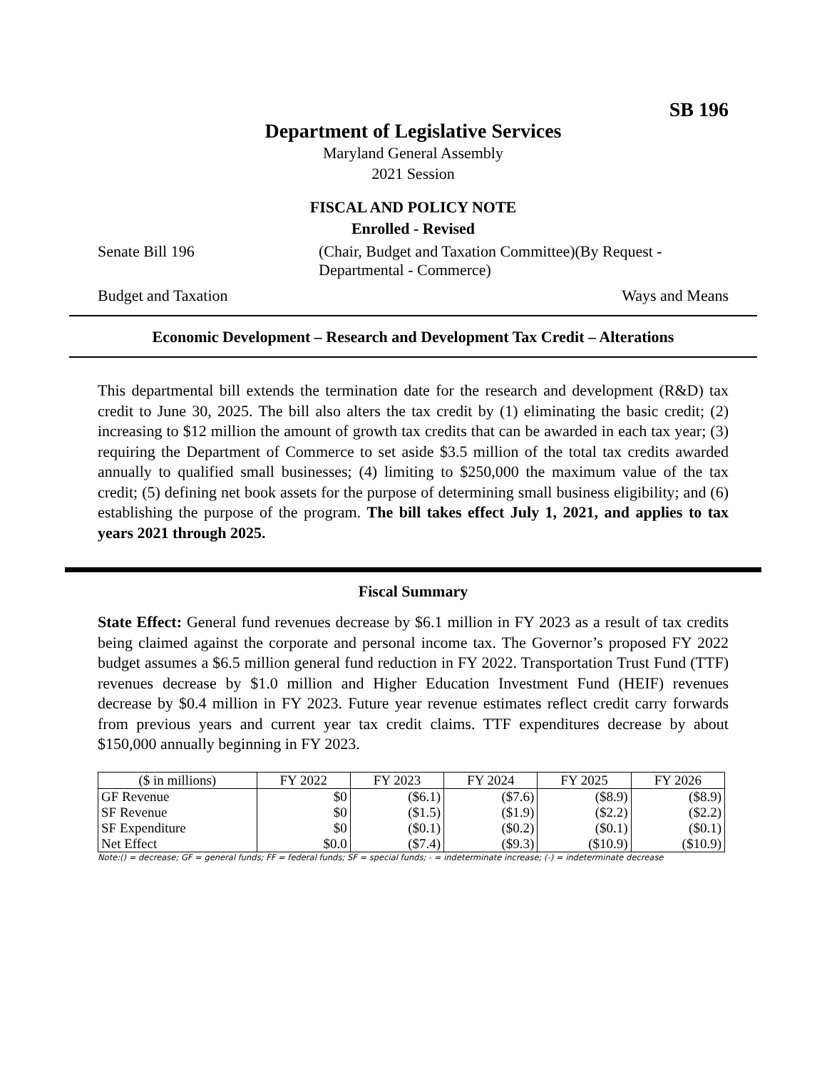SB 196
Department of Legislative Services
Maryland General Assembly
2021 Session
FISCAL AND POLICY NOTE
Enrolled - Revised
Senate Bill 196 (Chair, Budget and Taxation Committee)(By Request -
Departmental - Commerce)
Budget and Taxation Ways and Means
Economic Development – Research and Development Tax Credit – Alterations
This departmental bill extends the termination date for the research and development (R&D) tax credit to June 30, 2025. The bill also alters the tax credit by (1) eliminating the basic credit; (2) increasing to $12 million the amount of growth tax credits that can be awarded in each tax year; (3) requiring the Department of Commerce to set aside $3.5 million of the total tax credits awarded annually to qualified small businesses; (4) limiting to $250,000 the maximum value of the tax credit; (5) defining net book assets for the purpose of determining small business eligibility; and (6) establishing the purpose of the program. The bill takes effect July 1, 2021, and applies to tax years 2021 through 2025.
Fiscal Summary
State Effect: General fund revenues decrease by $6.1 million in FY 2023 as a result of tax credits being claimed against the corporate and personal income tax. The Governor’s proposed FY 2022 budget assumes a $6.5 million general fund reduction in FY 2022. Transportation Trust Fund (TTF) revenues decrease by $1.0 million and Higher Education Investment Fund (HEIF) revenues decrease by $0.4 million in FY 2023. Future year revenue estimates reflect credit carry forwards from previous years and current year tax credit claims. TTF expenditures decrease by about $150,000 annually beginning in FY 2023.
| ($ in millions) | FY 2022 | FY 2023 | FY 2024 | FY 2025 | FY 2026 |
| --- | --- | --- | --- | --- | --- |
| GF Revenue | $0 | ($6.1) | ($7.6) | ($8.9) | ($8.9) |
| SF Revenue | $0 | ($1.5) | ($1.9) | ($2.2) | ($2.2) |
| SF Expenditure | $0 | ($0.1) | ($0.2) | ($0.1) | ($0.1) |
| Net Effect | $0.0 | ($7.4) | ($9.3) | ($10.9) | ($10.9) |
Note:() = decrease; GF = general funds; FF = federal funds; SF = special funds; - = indeterminate increase; (-) = indeterminate decrease